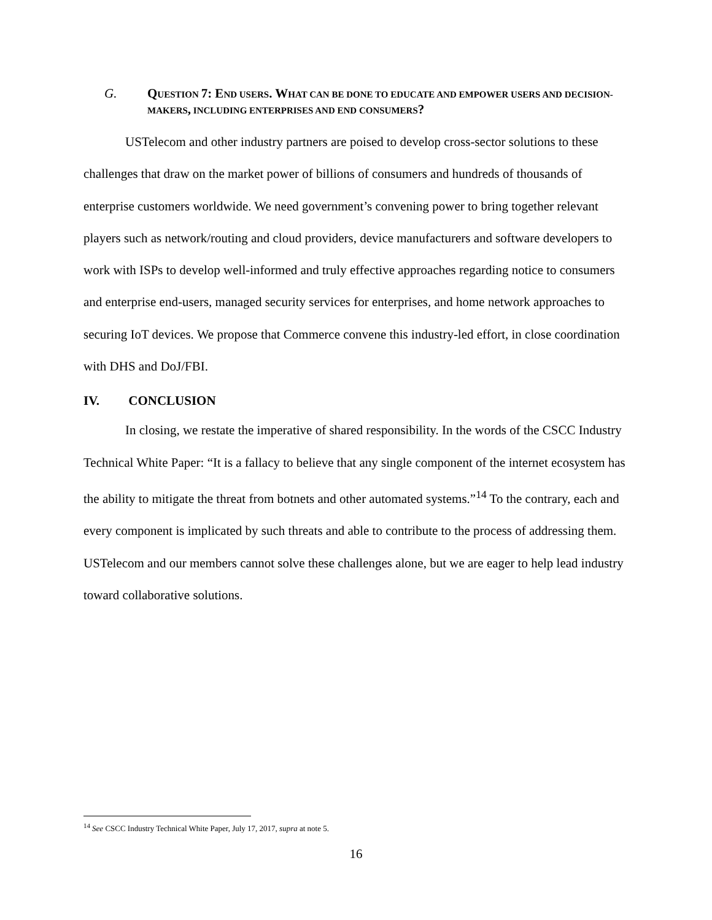G.
QUESTION 7: END USERS. WHAT CAN BE DONE TO EDUCATE AND EMPOWER USERS AND DECISION-MAKERS, INCLUDING ENTERPRISES AND END CONSUMERS?
USTelecom and other industry partners are poised to develop cross-sector solutions to these challenges that draw on the market power of billions of consumers and hundreds of thousands of enterprise customers worldwide. We need government’s convening power to bring together relevant players such as network/routing and cloud providers, device manufacturers and software developers to work with ISPs to develop well-informed and truly effective approaches regarding notice to consumers and enterprise end-users, managed security services for enterprises, and home network approaches to securing IoT devices. We propose that Commerce convene this industry-led effort, in close coordination with DHS and DoJ/FBI.
IV. CONCLUSION
In closing, we restate the imperative of shared responsibility. In the words of the CSCC Industry Technical White Paper: “It is a fallacy to believe that any single component of the internet ecosystem has the ability to mitigate the threat from botnets and other automated systems.”<sup>14</sup> To the contrary, each and every component is implicated by such threats and able to contribute to the process of addressing them. USTelecom and our members cannot solve these challenges alone, but we are eager to help lead industry toward collaborative solutions.
<sup>14</sup> See CSCC Industry Technical White Paper, July 17, 2017, supra at note 5.
16